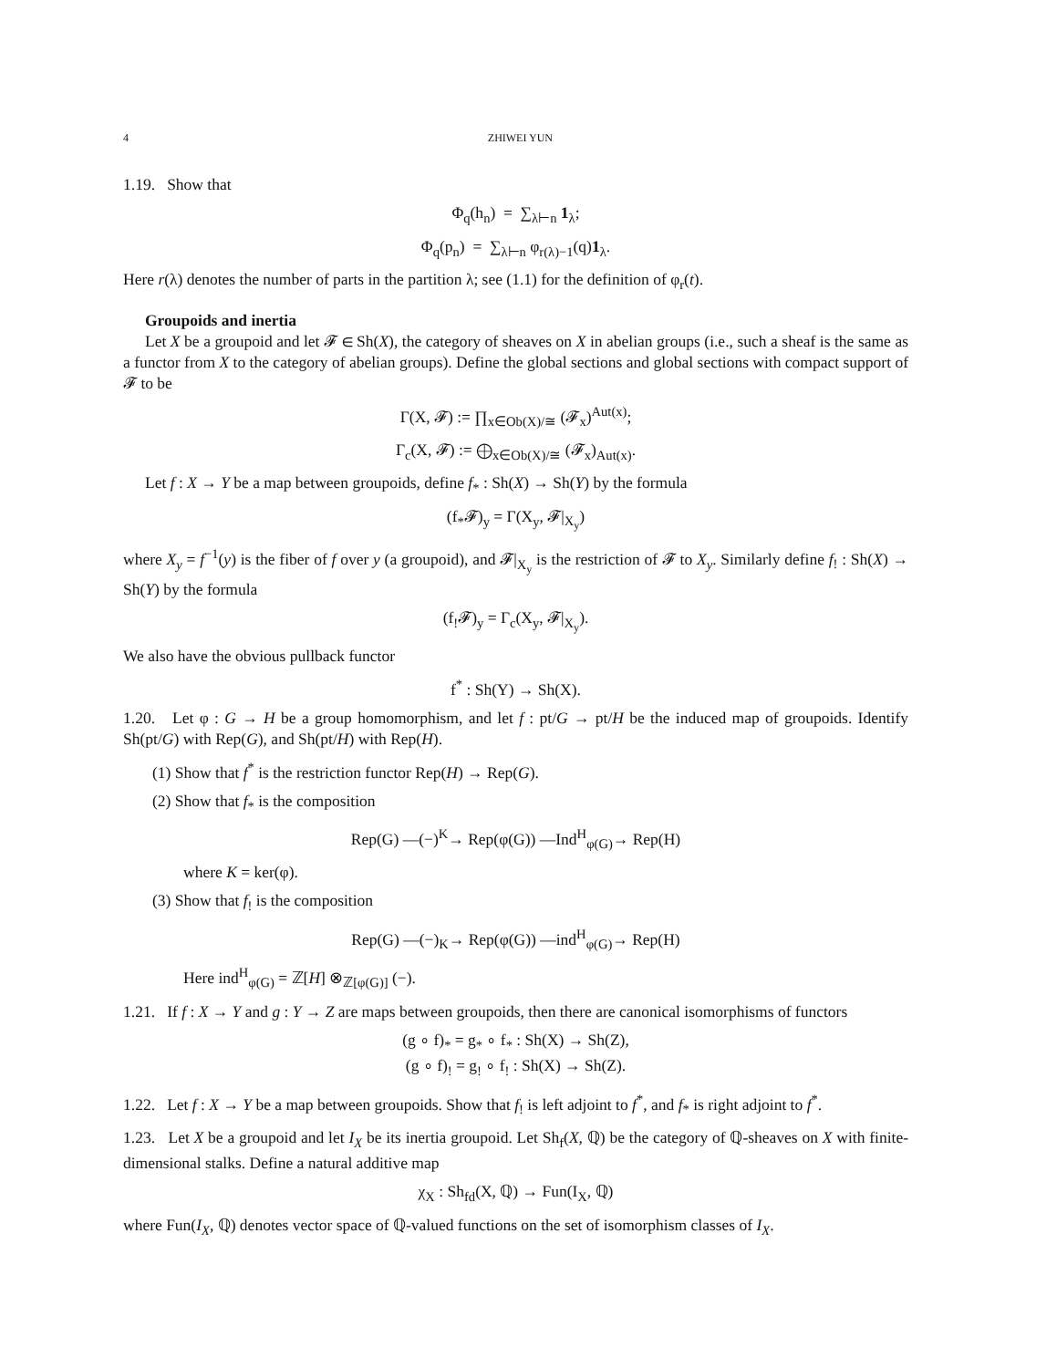4 ZHIWEI YUN
1.19. Show that
Φ<sub>q</sub>(h<sub>n</sub>) = ∑<sub>λ⊢n</sub> 1<sub>λ</sub>;
Φ<sub>q</sub>(p<sub>n</sub>) = ∑<sub>λ⊢n</sub> φ<sub>r(λ)−1</sub>(q)1<sub>λ</sub>.
Here r(λ) denotes the number of parts in the partition λ; see (1.1) for the definition of φ<sub>r</sub>(t).
Groupoids and inertia
Let X be a groupoid and let 𝓕 ∈ Sh(X), the category of sheaves on X in abelian groups (i.e., such a sheaf is the same as a functor from X to the category of abelian groups). Define the global sections and global sections with compact support of 𝓕 to be
Γ(X, 𝓕) := ∏<sub>x∈Ob(X)/≅</sub> (𝓕<sub>x</sub>)<sup>Aut(x)</sup>;
Γ<sub>c</sub>(X, 𝓕) := ⨁<sub>x∈Ob(X)/≅</sub> (𝓕<sub>x</sub>)<sub>Aut(x)</sub>.
Let f : X → Y be a map between groupoids, define f<sub>*</sub> : Sh(X) → Sh(Y) by the formula
(f<sub>*</sub>𝓕)<sub>y</sub> = Γ(X<sub>y</sub>, 𝓕|<sub>X<sub>y</sub></sub>)
where X<sub>y</sub> = f<sup>−1</sup>(y) is the fiber of f over y (a groupoid), and 𝓕|<sub>X<sub>y</sub></sub> is the restriction of 𝓕 to X<sub>y</sub>. Similarly define f<sub>!</sub> : Sh(X) → Sh(Y) by the formula
(f<sub>!</sub>𝓕)<sub>y</sub> = Γ<sub>c</sub>(X<sub>y</sub>, 𝓕|<sub>X<sub>y</sub></sub>).
We also have the obvious pullback functor
f<sup>*</sup> : Sh(Y) → Sh(X).
1.20. Let φ : G → H be a group homomorphism, and let f : pt/G → pt/H be the induced map of groupoids. Identify Sh(pt/G) with Rep(G), and Sh(pt/H) with Rep(H).
(1) Show that f<sup>*</sup> is the restriction functor Rep(H) → Rep(G).
(2) Show that f<sub>*</sub> is the composition
Rep(G) —(−)<sup>K</sup>→ Rep(φ(G)) —Ind<sup>H</sup><sub>φ(G)</sub>→ Rep(H)
where K = ker(φ).
(3) Show that f<sub>!</sub> is the composition
Rep(G) —(−)<sub>K</sub>→ Rep(φ(G)) —ind<sup>H</sup><sub>φ(G)</sub>→ Rep(H)
Here ind<sup>H</sup><sub>φ(G)</sub> = ℤ[H] ⊗<sub>ℤ[φ(G)]</sub> (−).
1.21. If f : X → Y and g : Y → Z are maps between groupoids, then there are canonical isomorphisms of functors
(g ∘ f)<sub>*</sub> = g<sub>*</sub> ∘ f<sub>*</sub> : Sh(X) → Sh(Z),
(g ∘ f)<sub>!</sub> = g<sub>!</sub> ∘ f<sub>!</sub> : Sh(X) → Sh(Z).
1.22. Let f : X → Y be a map between groupoids. Show that f<sub>!</sub> is left adjoint to f<sup>*</sup>, and f<sub>*</sub> is right adjoint to f<sup>*</sup>.
1.23. Let X be a groupoid and let I<sub>X</sub> be its inertia groupoid. Let Sh<sub>f</sub>(X, ℚ) be the category of ℚ-sheaves on X with finite-dimensional stalks. Define a natural additive map
χ<sub>X</sub> : Sh<sub>fd</sub>(X, ℚ) → Fun(I<sub>X</sub>, ℚ)
where Fun(I<sub>X</sub>, ℚ) denotes vector space of ℚ-valued functions on the set of isomorphism classes of I<sub>X</sub>.